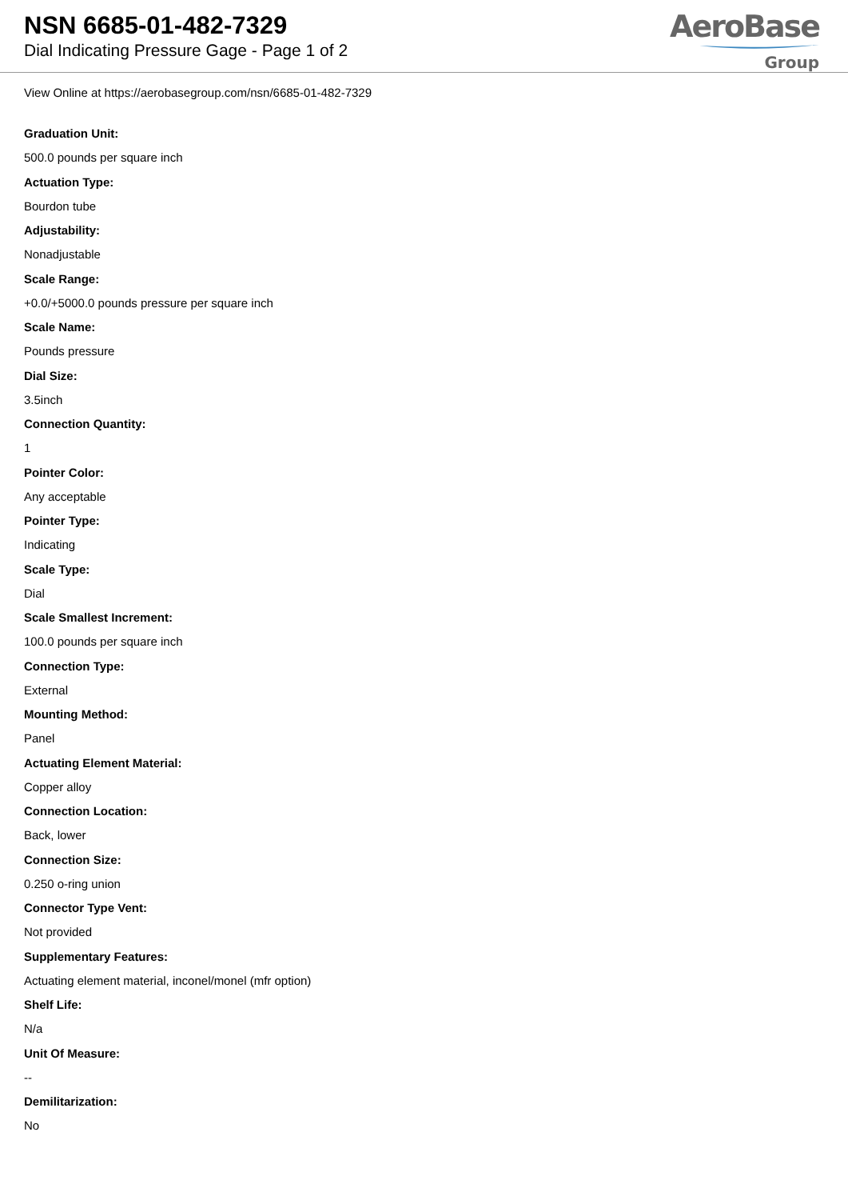NSN 6685-01-482-7329
Dial Indicating Pressure Gage - Page 1 of 2
AeroBase
Group
View Online at https://aerobasegroup.com/nsn/6685-01-482-7329
Graduation Unit:
500.0 pounds per square inch
Actuation Type:
Bourdon tube
Adjustability:
Nonadjustable
Scale Range:
+0.0/+5000.0 pounds pressure per square inch
Scale Name:
Pounds pressure
Dial Size:
3.5inch
Connection Quantity:
1
Pointer Color:
Any acceptable
Pointer Type:
Indicating
Scale Type:
Dial
Scale Smallest Increment:
100.0 pounds per square inch
Connection Type:
External
Mounting Method:
Panel
Actuating Element Material:
Copper alloy
Connection Location:
Back, lower
Connection Size:
0.250 o-ring union
Connector Type Vent:
Not provided
Supplementary Features:
Actuating element material, inconel/monel (mfr option)
Shelf Life:
N/a
Unit Of Measure:
--
Demilitarization:
No